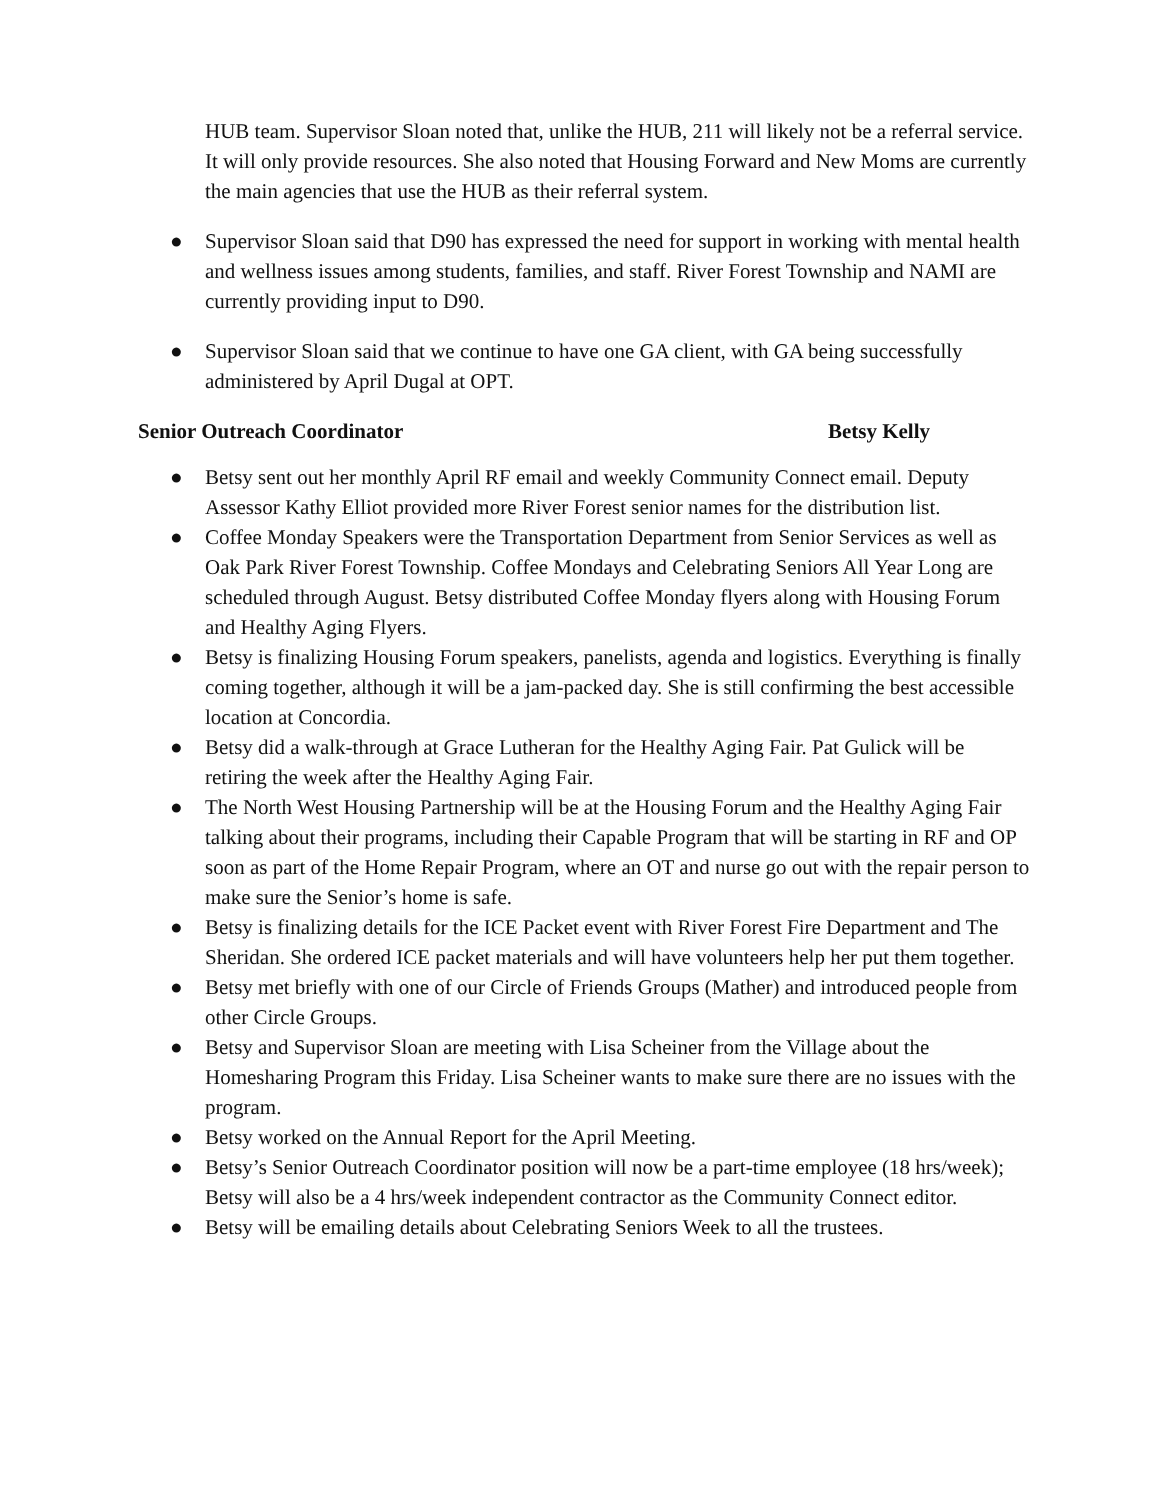HUB team. Supervisor Sloan noted that, unlike the HUB, 211 will likely not be a referral service. It will only provide resources. She also noted that Housing Forward and New Moms are currently the main agencies that use the HUB as their referral system.
● Supervisor Sloan said that D90 has expressed the need for support in working with mental health and wellness issues among students, families, and staff. River Forest Township and NAMI are currently providing input to D90.
● Supervisor Sloan said that we continue to have one GA client, with GA being successfully administered by April Dugal at OPT.
Senior Outreach Coordinator Betsy Kelly
● Betsy sent out her monthly April RF email and weekly Community Connect email. Deputy Assessor Kathy Elliot provided more River Forest senior names for the distribution list.
● Coffee Monday Speakers were the Transportation Department from Senior Services as well as Oak Park River Forest Township. Coffee Mondays and Celebrating Seniors All Year Long are scheduled through August. Betsy distributed Coffee Monday flyers along with Housing Forum and Healthy Aging Flyers.
● Betsy is finalizing Housing Forum speakers, panelists, agenda and logistics. Everything is finally coming together, although it will be a jam-packed day. She is still confirming the best accessible location at Concordia.
● Betsy did a walk-through at Grace Lutheran for the Healthy Aging Fair. Pat Gulick will be retiring the week after the Healthy Aging Fair.
● The North West Housing Partnership will be at the Housing Forum and the Healthy Aging Fair talking about their programs, including their Capable Program that will be starting in RF and OP soon as part of the Home Repair Program, where an OT and nurse go out with the repair person to make sure the Senior’s home is safe.
● Betsy is finalizing details for the ICE Packet event with River Forest Fire Department and The Sheridan. She ordered ICE packet materials and will have volunteers help her put them together.
● Betsy met briefly with one of our Circle of Friends Groups (Mather) and introduced people from other Circle Groups.
● Betsy and Supervisor Sloan are meeting with Lisa Scheiner from the Village about the Homesharing Program this Friday. Lisa Scheiner wants to make sure there are no issues with the program.
● Betsy worked on the Annual Report for the April Meeting.
● Betsy’s Senior Outreach Coordinator position will now be a part-time employee (18 hrs/week); Betsy will also be a 4 hrs/week independent contractor as the Community Connect editor.
● Betsy will be emailing details about Celebrating Seniors Week to all the trustees.